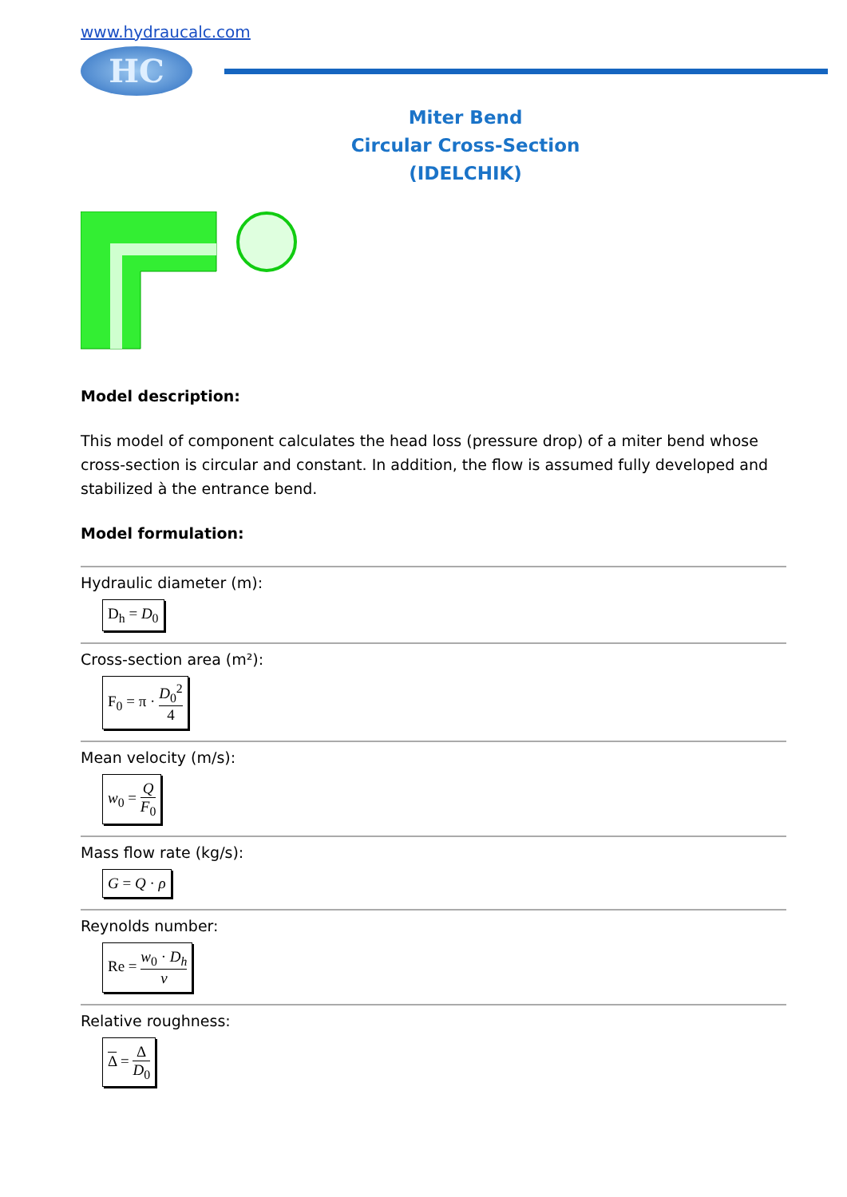www.hydraucalc.com
HC
Miter Bend
Circular Cross-Section
(IDELCHIK)
Model description:
This model of component calculates the head loss (pressure drop) of a miter bend whose cross-section is circular and constant. In addition, the flow is assumed fully developed and stabilized à the entrance bend.
Model formulation:
Hydraulic diameter (m):
D<sub>h</sub> = D<sub>0</sub>
Cross-section area (m²):
F<sub>0</sub> = π · D<sub>0</sub><sup>2</sup> 4
Mean velocity (m/s):
w<sub>0</sub> = Q F<sub>0</sub>
Mass flow rate (kg/s):
G = Q · ρ
Reynolds number:
Re = w<sub>0</sub> · D<sub>h</sub> ν
Relative roughness:
Δ = Δ D<sub>0</sub>